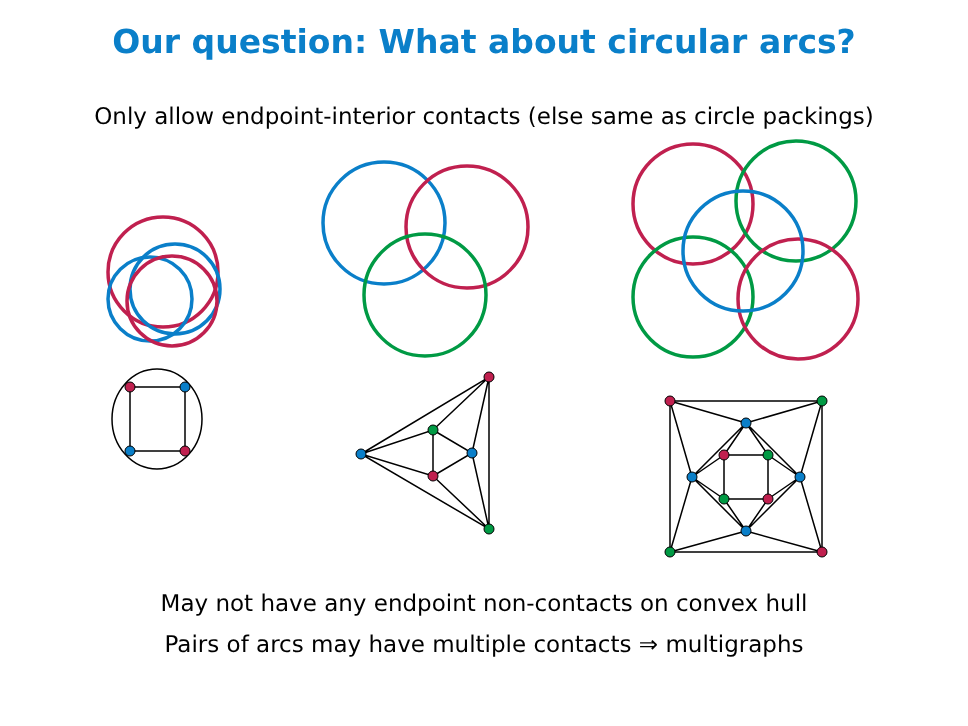Our question: What about circular arcs?
Only allow endpoint-interior contacts (else same as circle packings)
May not have any endpoint non-contacts on convex hull
Pairs of arcs may have multiple contacts ⇒ multigraphs